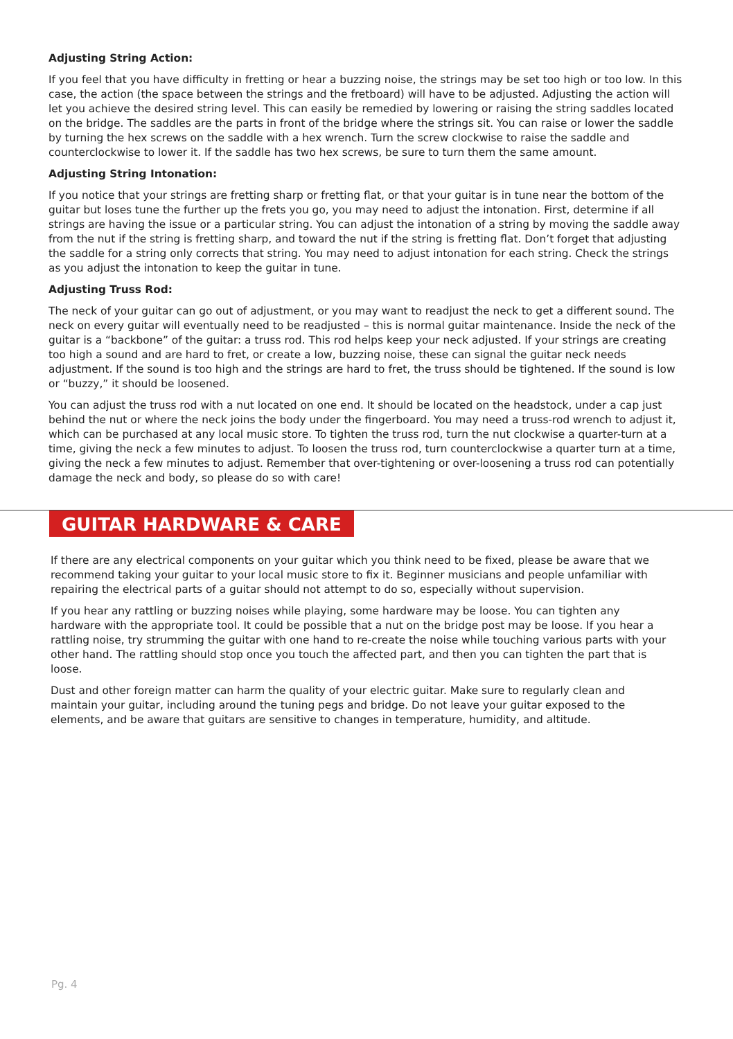Adjusting String Action:
If you feel that you have difficulty in fretting or hear a buzzing noise, the strings may be set too high or too low. In this case, the action (the space between the strings and the fretboard) will have to be adjusted. Adjusting the action will let you achieve the desired string level. This can easily be remedied by lowering or raising the string saddles located on the bridge. The saddles are the parts in front of the bridge where the strings sit. You can raise or lower the saddle by turning the hex screws on the saddle with a hex wrench. Turn the screw clockwise to raise the saddle and counterclockwise to lower it. If the saddle has two hex screws, be sure to turn them the same amount.
Adjusting String Intonation:
If you notice that your strings are fretting sharp or fretting flat, or that your guitar is in tune near the bottom of the guitar but loses tune the further up the frets you go, you may need to adjust the intonation. First, determine if all strings are having the issue or a particular string. You can adjust the intonation of a string by moving the saddle away from the nut if the string is fretting sharp, and toward the nut if the string is fretting flat. Don’t forget that adjusting the saddle for a string only corrects that string. You may need to adjust intonation for each string. Check the strings as you adjust the intonation to keep the guitar in tune.
Adjusting Truss Rod:
The neck of your guitar can go out of adjustment, or you may want to readjust the neck to get a different sound. The neck on every guitar will eventually need to be readjusted – this is normal guitar maintenance. Inside the neck of the guitar is a “backbone” of the guitar: a truss rod. This rod helps keep your neck adjusted. If your strings are creating too high a sound and are hard to fret, or create a low, buzzing noise, these can signal the guitar neck needs adjustment. If the sound is too high and the strings are hard to fret, the truss should be tightened. If the sound is low or “buzzy,” it should be loosened.
You can adjust the truss rod with a nut located on one end. It should be located on the headstock, under a cap just behind the nut or where the neck joins the body under the fingerboard. You may need a truss-rod wrench to adjust it, which can be purchased at any local music store. To tighten the truss rod, turn the nut clockwise a quarter-turn at a time, giving the neck a few minutes to adjust. To loosen the truss rod, turn counterclockwise a quarter turn at a time, giving the neck a few minutes to adjust. Remember that over-tightening or over-loosening a truss rod can potentially damage the neck and body, so please do so with care!
GUITAR HARDWARE & CARE
If there are any electrical components on your guitar which you think need to be fixed, please be aware that we recommend taking your guitar to your local music store to fix it. Beginner musicians and people unfamiliar with repairing the electrical parts of a guitar should not attempt to do so, especially without supervision.
If you hear any rattling or buzzing noises while playing, some hardware may be loose. You can tighten any hardware with the appropriate tool. It could be possible that a nut on the bridge post may be loose. If you hear a rattling noise, try strumming the guitar with one hand to re-create the noise while touching various parts with your other hand. The rattling should stop once you touch the affected part, and then you can tighten the part that is loose.
Dust and other foreign matter can harm the quality of your electric guitar. Make sure to regularly clean and maintain your guitar, including around the tuning pegs and bridge. Do not leave your guitar exposed to the elements, and be aware that guitars are sensitive to changes in temperature, humidity, and altitude.
Pg. 4